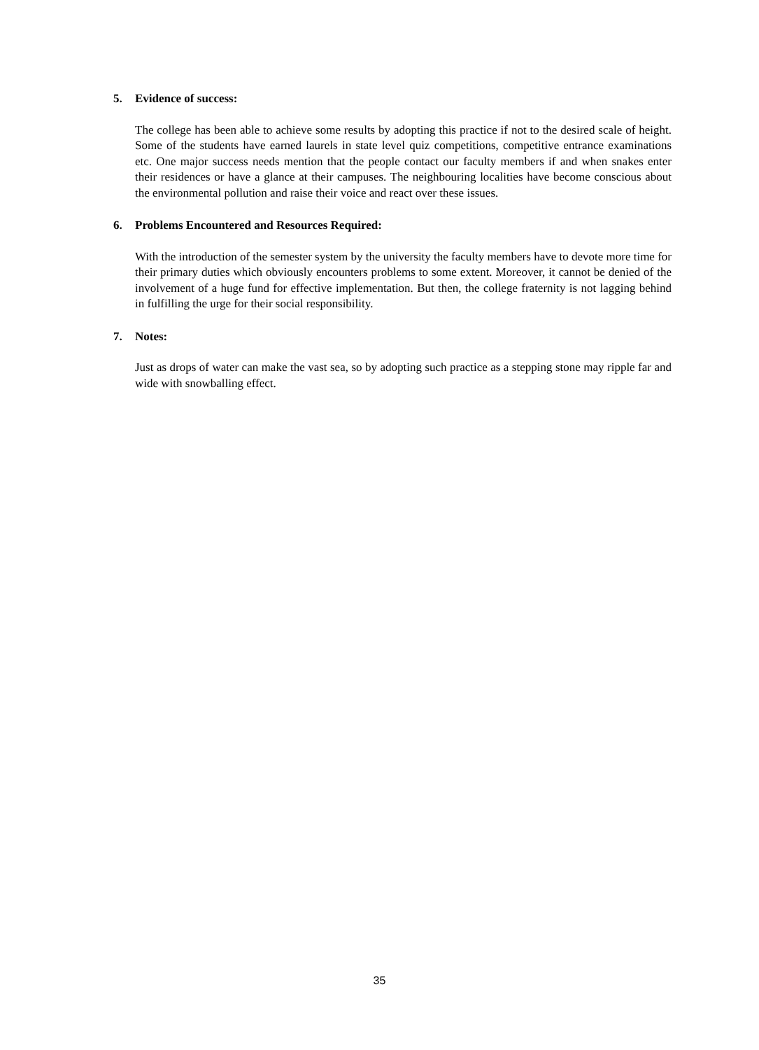5. Evidence of success:
The college has been able to achieve some results by adopting this practice if not to the desired scale of height. Some of the students have earned laurels in state level quiz competitions, competitive entrance examinations etc. One major success needs mention that the people contact our faculty members if and when snakes enter their residences or have a glance at their campuses. The neighbouring localities have become conscious about the environmental pollution and raise their voice and react over these issues.
6. Problems Encountered and Resources Required:
With the introduction of the semester system by the university the faculty members have to devote more time for their primary duties which obviously encounters problems to some extent. Moreover, it cannot be denied of the involvement of a huge fund for effective implementation. But then, the college fraternity is not lagging behind in fulfilling the urge for their social responsibility.
7. Notes:
Just as drops of water can make the vast sea, so by adopting such practice as a stepping stone may ripple far and wide with snowballing effect.
35